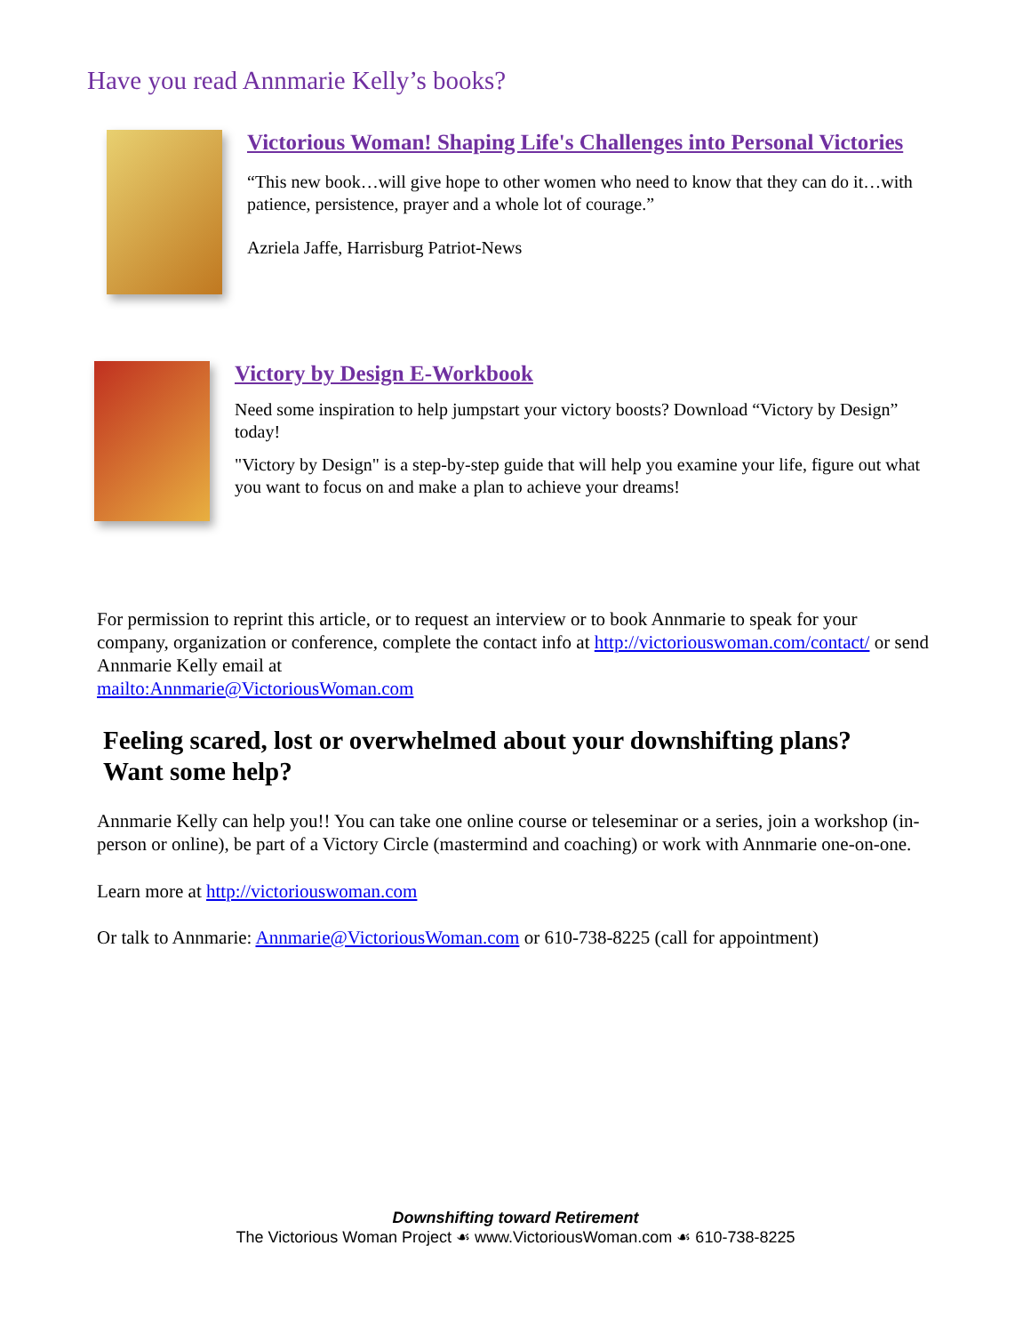Have you read Annmarie Kelly’s books?
Victorious Woman! Shaping Life's Challenges into Personal Victories
“This new book…will give hope to other women who need to know that they can do it…with patience, persistence, prayer and a whole lot of courage.”
Azriela Jaffe, Harrisburg Patriot-News
Victory by Design E-Workbook
Need some inspiration to help jumpstart your victory boosts? Download “Victory by Design” today!
"Victory by Design" is a step-by-step guide that will help you examine your life, figure out what you want to focus on and make a plan to achieve your dreams!
For permission to reprint this article, or to request an interview or to book Annmarie to speak for your company, organization or conference, complete the contact info at http://victoriouswoman.com/contact/ or send Annmarie Kelly email at
mailto:Annmarie@VictoriousWoman.com
Feeling scared, lost or overwhelmed about your downshifting plans?
Want some help?
Annmarie Kelly can help you!! You can take one online course or teleseminar or a series, join a workshop (in-person or online), be part of a Victory Circle (mastermind and coaching) or work with Annmarie one-on-one.
Learn more at http://victoriouswoman.com
Or talk to Annmarie: Annmarie@VictoriousWoman.com or 610-738-8225 (call for appointment)
Downshifting toward Retirement
The Victorious Woman Project ☙ www.VictoriousWoman.com ☙ 610-738-8225